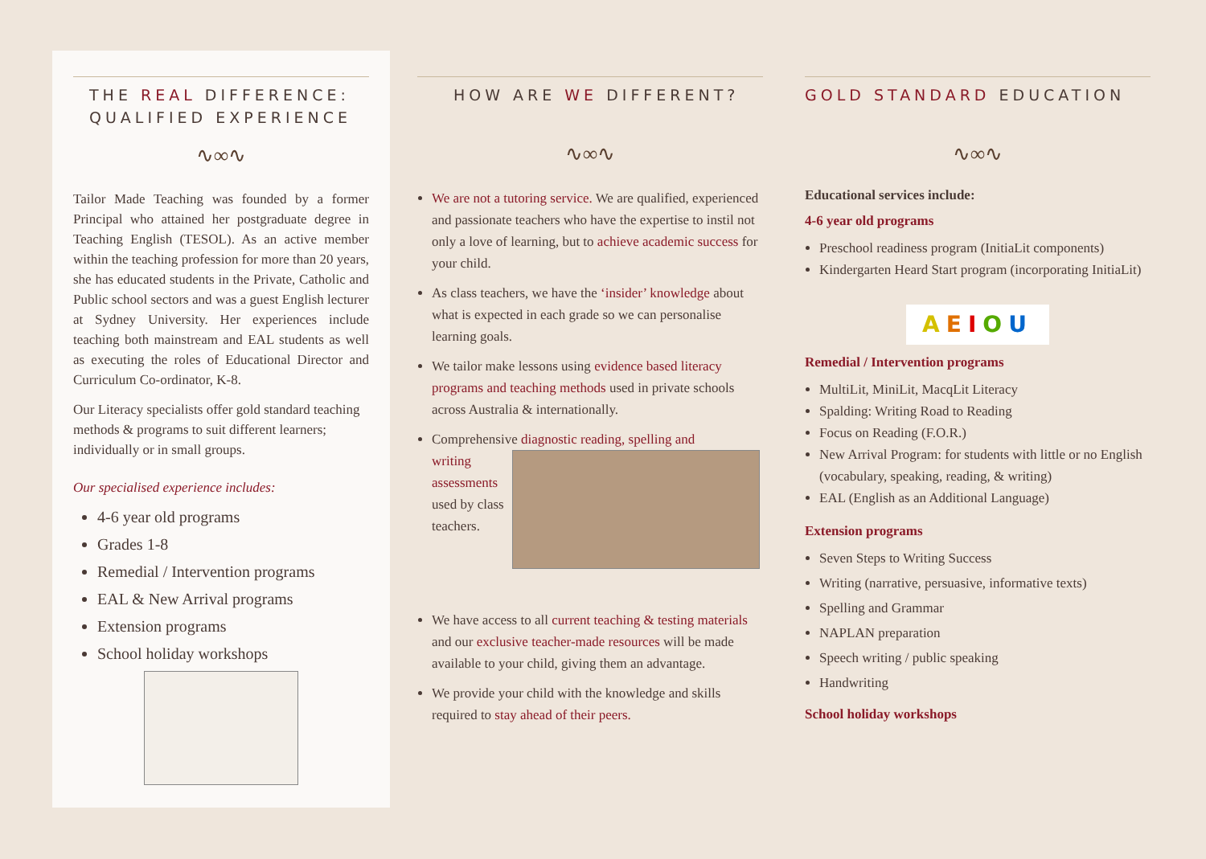THE REAL DIFFERENCE: QUALIFIED EXPERIENCE
∿∞∿
Tailor Made Teaching was founded by a former Principal who attained her postgraduate degree in Teaching English (TESOL). As an active member within the teaching profession for more than 20 years, she has educated students in the Private, Catholic and Public school sectors and was a guest English lecturer at Sydney University. Her experiences include teaching both mainstream and EAL students as well as executing the roles of Educational Director and Curriculum Co-ordinator, K-8.
Our Literacy specialists offer gold standard teaching methods & programs to suit different learners; individually or in small groups.
Our specialised experience includes:
4-6 year old programs
Grades 1-8
Remedial / Intervention programs
EAL & New Arrival programs
Extension programs
School holiday workshops
HOW ARE WE DIFFERENT?
∿∞∿
We are not a tutoring service. We are qualified, experienced and passionate teachers who have the expertise to instil not only a love of learning, but to achieve academic success for your child.
As class teachers, we have the ‘insider’ knowledge about what is expected in each grade so we can personalise learning goals.
We tailor make lessons using evidence based literacy programs and teaching methods used in private schools across Australia & internationally.
Comprehensive diagnostic reading, spelling and
writing assessments used by class teachers.
We have access to all current teaching & testing materials and our exclusive teacher-made resources will be made available to your child, giving them an advantage.
We provide your child with the knowledge and skills required to stay ahead of their peers.
GOLD STANDARD EDUCATION
∿∞∿
Educational services include:
4-6 year old programs
Preschool readiness program (InitiaLit components)
Kindergarten Heard Start program (incorporating InitiaLit)
AEIOU
Remedial / Intervention programs
MultiLit, MiniLit, MacqLit Literacy
Spalding: Writing Road to Reading
Focus on Reading (F.O.R.)
New Arrival Program: for students with little or no English (vocabulary, speaking, reading, & writing)
EAL (English as an Additional Language)
Extension programs
Seven Steps to Writing Success
Writing (narrative, persuasive, informative texts)
Spelling and Grammar
NAPLAN preparation
Speech writing / public speaking
Handwriting
School holiday workshops